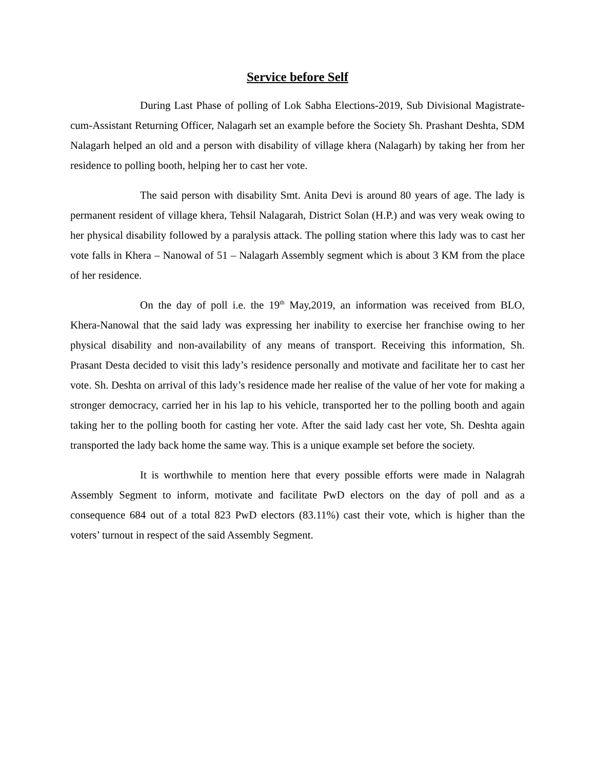Service before Self
During Last Phase of polling of Lok Sabha Elections-2019, Sub Divisional Magistrate-cum-Assistant Returning Officer, Nalagarh set an example before the Society Sh. Prashant Deshta, SDM Nalagarh helped an old and a person with disability of village khera (Nalagarh) by taking her from her residence to polling booth, helping her to cast her vote.
The said person with disability Smt. Anita Devi is around 80 years of age. The lady is permanent resident of village khera, Tehsil Nalagarah, District Solan (H.P.) and was very weak owing to her physical disability followed by a paralysis attack. The polling station where this lady was to cast her vote falls in Khera – Nanowal of 51 – Nalagarh Assembly segment which is about 3 KM from the place of her residence.
On the day of poll i.e. the 19<sup>th</sup> May,2019, an information was received from BLO, Khera-Nanowal that the said lady was expressing her inability to exercise her franchise owing to her physical disability and non-availability of any means of transport. Receiving this information, Sh. Prasant Desta decided to visit this lady’s residence personally and motivate and facilitate her to cast her vote. Sh. Deshta on arrival of this lady’s residence made her realise of the value of her vote for making a stronger democracy, carried her in his lap to his vehicle, transported her to the polling booth and again taking her to the polling booth for casting her vote. After the said lady cast her vote, Sh. Deshta again transported the lady back home the same way. This is a unique example set before the society.
It is worthwhile to mention here that every possible efforts were made in Nalagrah Assembly Segment to inform, motivate and facilitate PwD electors on the day of poll and as a consequence 684 out of a total 823 PwD electors (83.11%) cast their vote, which is higher than the voters’ turnout in respect of the said Assembly Segment.